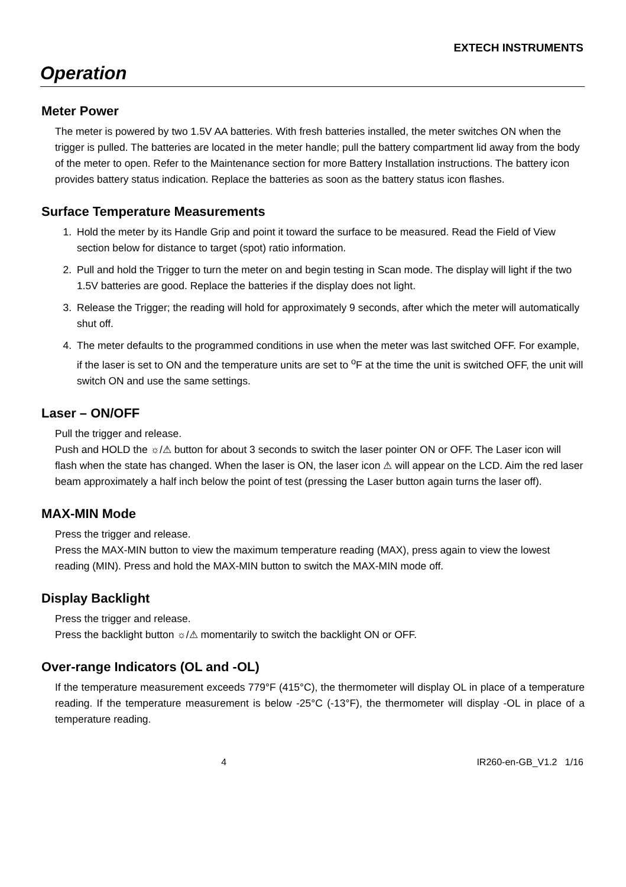EXTECH INSTRUMENTS
Operation
Meter Power
The meter is powered by two 1.5V AA batteries. With fresh batteries installed, the meter switches ON when the trigger is pulled. The batteries are located in the meter handle; pull the battery compartment lid away from the body of the meter to open. Refer to the Maintenance section for more Battery Installation instructions. The battery icon provides battery status indication. Replace the batteries as soon as the battery status icon flashes.
Surface Temperature Measurements
1. Hold the meter by its Handle Grip and point it toward the surface to be measured. Read the Field of View section below for distance to target (spot) ratio information.
2. Pull and hold the Trigger to turn the meter on and begin testing in Scan mode. The display will light if the two 1.5V batteries are good. Replace the batteries if the display does not light.
3. Release the Trigger; the reading will hold for approximately 9 seconds, after which the meter will automatically shut off.
4. The meter defaults to the programmed conditions in use when the meter was last switched OFF. For example, if the laser is set to ON and the temperature units are set to <sup>o</sup>F at the time the unit is switched OFF, the unit will switch ON and use the same settings.
Laser – ON/OFF
Pull the trigger and release.
Push and HOLD the ☼/⚠ button for about 3 seconds to switch the laser pointer ON or OFF. The Laser icon will flash when the state has changed. When the laser is ON, the laser icon ⚠ will appear on the LCD. Aim the red laser beam approximately a half inch below the point of test (pressing the Laser button again turns the laser off).
MAX-MIN Mode
Press the trigger and release.
Press the MAX-MIN button to view the maximum temperature reading (MAX), press again to view the lowest reading (MIN). Press and hold the MAX-MIN button to switch the MAX-MIN mode off.
Display Backlight
Press the trigger and release.
Press the backlight button ☼/⚠ momentarily to switch the backlight ON or OFF.
Over-range Indicators (OL and -OL)
If the temperature measurement exceeds 779°F (415°C), the thermometer will display OL in place of a temperature reading. If the temperature measurement is below -25°C (-13°F), the thermometer will display -OL in place of a temperature reading.
4 IR260-en-GB_V1.2 1/16